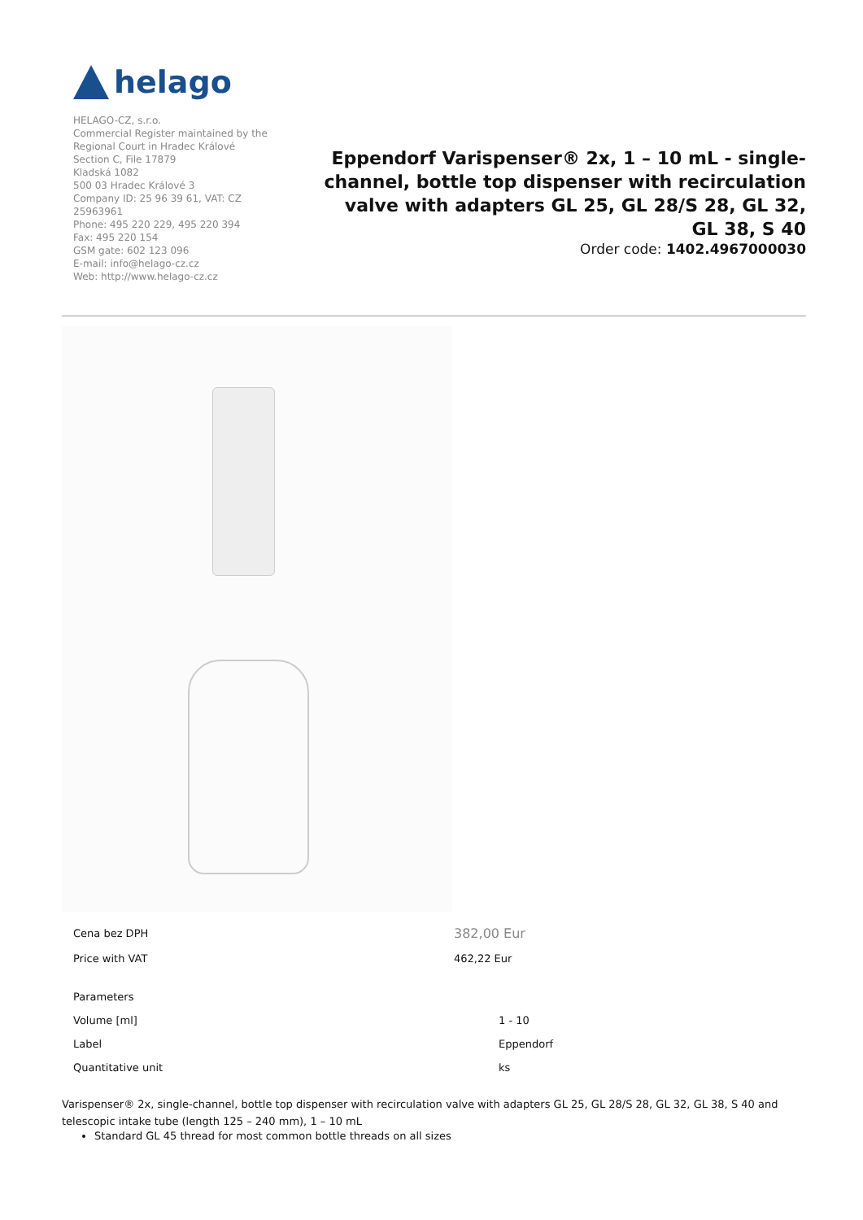helago
HELAGO-CZ, s.r.o.
Commercial Register maintained by the Regional Court in Hradec Králové
Section C, File 17879
Kladská 1082
500 03 Hradec Králové 3
Company ID: 25 96 39 61, VAT: CZ 25963961
Phone: 495 220 229, 495 220 394
Fax: 495 220 154
GSM gate: 602 123 096
E-mail: info@helago-cz.cz
Web: http://www.helago-cz.cz
Eppendorf Varispenser® 2x, 1 – 10 mL - single-channel, bottle top dispenser with recirculation valve with adapters GL 25, GL 28/S 28, GL 32, GL 38, S 40
Order code: 1402.4967000030
| Cena bez DPH | 382,00 Eur |
| Price with VAT | 462,22 Eur |
| Parameters | |
| Volume [ml] | 1 - 10 |
| Label | Eppendorf |
| Quantitative unit | ks |
Varispenser® 2x, single-channel, bottle top dispenser with recirculation valve with adapters GL 25, GL 28/S 28, GL 32, GL 38, S 40 and telescopic intake tube (length 125 – 240 mm), 1 – 10 mL
Standard GL 45 thread for most common bottle threads on all sizes